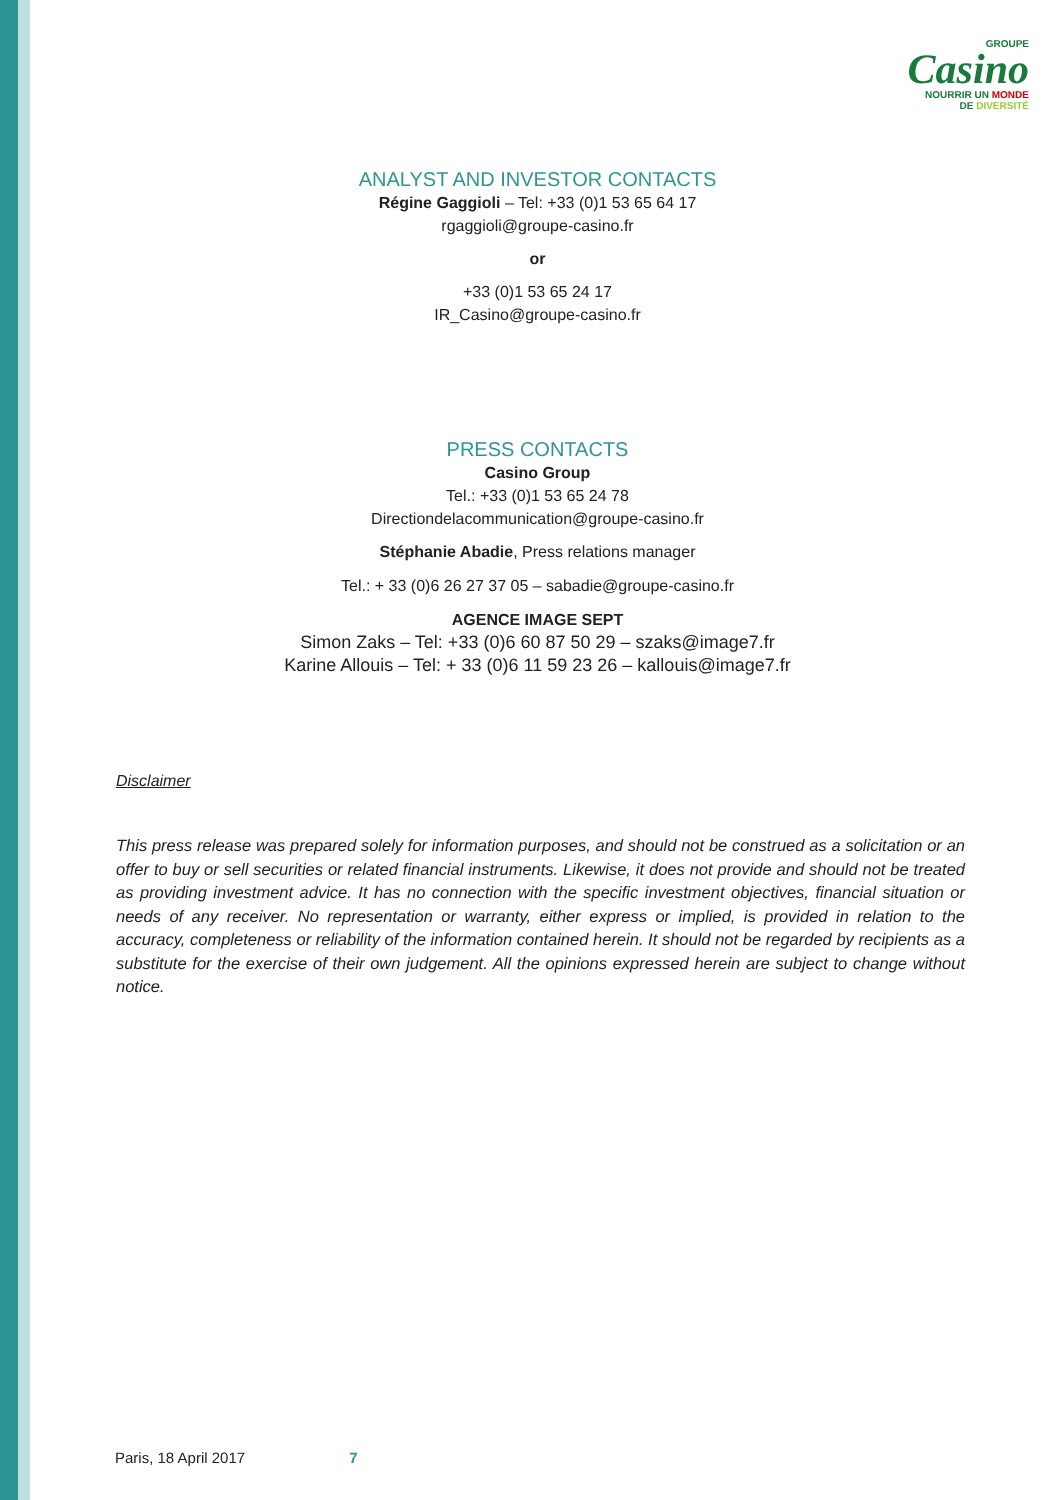GROUPE
Casino
NOURRIR UN MONDE
DE DIVERSITÉ
ANALYST AND INVESTOR CONTACTS
Régine Gaggioli – Tel: +33 (0)1 53 65 64 17
rgaggioli@groupe-casino.fr
or
+33 (0)1 53 65 24 17
IR_Casino@groupe-casino.fr
PRESS CONTACTS
Casino Group
Tel.: +33 (0)1 53 65 24 78
Directiondelacommunication@groupe-casino.fr
Stéphanie Abadie, Press relations manager
Tel.: + 33 (0)6 26 27 37 05 – sabadie@groupe-casino.fr
AGENCE IMAGE SEPT
Simon Zaks – Tel: +33 (0)6 60 87 50 29 – szaks@image7.fr
Karine Allouis – Tel: + 33 (0)6 11 59 23 26 – kallouis@image7.fr
Disclaimer
This press release was prepared solely for information purposes, and should not be construed as a solicitation or an offer to buy or sell securities or related financial instruments. Likewise, it does not provide and should not be treated as providing investment advice. It has no connection with the specific investment objectives, financial situation or needs of any receiver. No representation or warranty, either express or implied, is provided in relation to the accuracy, completeness or reliability of the information contained herein. It should not be regarded by recipients as a substitute for the exercise of their own judgement. All the opinions expressed herein are subject to change without notice.
Paris, 18 April 2017 7